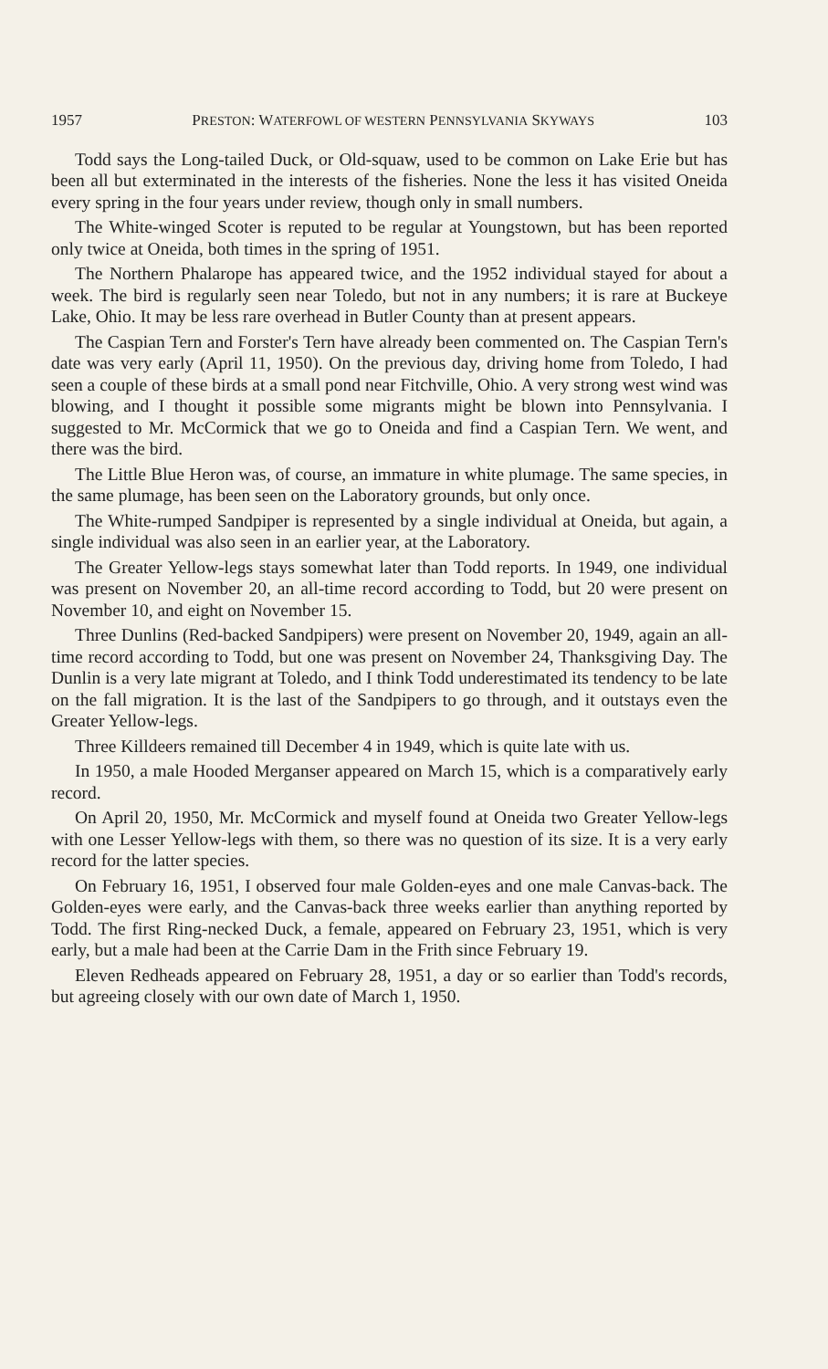1957 PRESTON: WATERFOWL OF WESTERN PENNSYLVANIA SKYWAYS 103
Todd says the Long-tailed Duck, or Old-squaw, used to be common on Lake Erie but has been all but exterminated in the interests of the fisheries. None the less it has visited Oneida every spring in the four years under review, though only in small numbers.
The White-winged Scoter is reputed to be regular at Youngstown, but has been reported only twice at Oneida, both times in the spring of 1951.
The Northern Phalarope has appeared twice, and the 1952 individual stayed for about a week. The bird is regularly seen near Toledo, but not in any numbers; it is rare at Buckeye Lake, Ohio. It may be less rare overhead in Butler County than at present appears.
The Caspian Tern and Forster's Tern have already been commented on. The Caspian Tern's date was very early (April 11, 1950). On the previous day, driving home from Toledo, I had seen a couple of these birds at a small pond near Fitchville, Ohio. A very strong west wind was blowing, and I thought it possible some migrants might be blown into Pennsylvania. I suggested to Mr. McCormick that we go to Oneida and find a Caspian Tern. We went, and there was the bird.
The Little Blue Heron was, of course, an immature in white plumage. The same species, in the same plumage, has been seen on the Laboratory grounds, but only once.
The White-rumped Sandpiper is represented by a single individual at Oneida, but again, a single individual was also seen in an earlier year, at the Laboratory.
The Greater Yellow-legs stays somewhat later than Todd reports. In 1949, one individual was present on November 20, an all-time record according to Todd, but 20 were present on November 10, and eight on November 15.
Three Dunlins (Red-backed Sandpipers) were present on November 20, 1949, again an all-time record according to Todd, but one was present on November 24, Thanksgiving Day. The Dunlin is a very late migrant at Toledo, and I think Todd underestimated its tendency to be late on the fall migration. It is the last of the Sandpipers to go through, and it outstays even the Greater Yellow-legs.
Three Killdeers remained till December 4 in 1949, which is quite late with us.
In 1950, a male Hooded Merganser appeared on March 15, which is a comparatively early record.
On April 20, 1950, Mr. McCormick and myself found at Oneida two Greater Yellow-legs with one Lesser Yellow-legs with them, so there was no question of its size. It is a very early record for the latter species.
On February 16, 1951, I observed four male Golden-eyes and one male Canvas-back. The Golden-eyes were early, and the Canvas-back three weeks earlier than anything reported by Todd. The first Ring-necked Duck, a female, appeared on February 23, 1951, which is very early, but a male had been at the Carrie Dam in the Frith since February 19.
Eleven Redheads appeared on February 28, 1951, a day or so earlier than Todd's records, but agreeing closely with our own date of March 1, 1950.